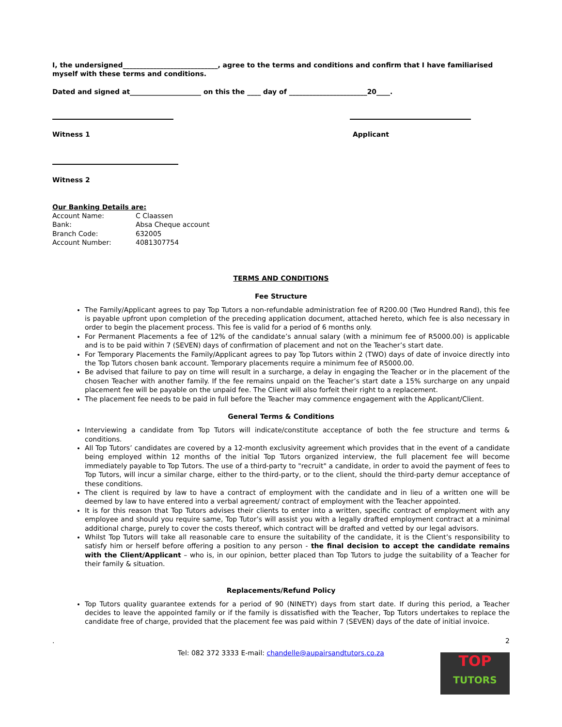I, the undersigned____________________________, agree to the terms and conditions and confirm that I have familiarised myself with these terms and conditions.
Dated and signed at_____________________ on this the ____ day of _______________________20____.
Witness 1 Applicant
Witness 2
Our Banking Details are:
| Account Name: | C Claassen |
| Bank: | Absa Cheque account |
| Branch Code: | 632005 |
| Account Number: | 4081307754 |
TERMS AND CONDITIONS
Fee Structure
The Family/Applicant agrees to pay Top Tutors a non-refundable administration fee of R200.00 (Two Hundred Rand), this fee is payable upfront upon completion of the preceding application document, attached hereto, which fee is also necessary in order to begin the placement process. This fee is valid for a period of 6 months only.
For Permanent Placements a fee of 12% of the candidate’s annual salary (with a minimum fee of R5000.00) is applicable and is to be paid within 7 (SEVEN) days of confirmation of placement and not on the Teacher’s start date.
For Temporary Placements the Family/Applicant agrees to pay Top Tutors within 2 (TWO) days of date of invoice directly into the Top Tutors chosen bank account. Temporary placements require a minimum fee of R5000.00.
Be advised that failure to pay on time will result in a surcharge, a delay in engaging the Teacher or in the placement of the chosen Teacher with another family. If the fee remains unpaid on the Teacher’s start date a 15% surcharge on any unpaid placement fee will be payable on the unpaid fee. The Client will also forfeit their right to a replacement.
The placement fee needs to be paid in full before the Teacher may commence engagement with the Applicant/Client.
General Terms & Conditions
Interviewing a candidate from Top Tutors will indicate/constitute acceptance of both the fee structure and terms & conditions.
All Top Tutors’ candidates are covered by a 12-month exclusivity agreement which provides that in the event of a candidate being employed within 12 months of the initial Top Tutors organized interview, the full placement fee will become immediately payable to Top Tutors. The use of a third-party to "recruit" a candidate, in order to avoid the payment of fees to Top Tutors, will incur a similar charge, either to the third-party, or to the client, should the third-party demur acceptance of these conditions.
The client is required by law to have a contract of employment with the candidate and in lieu of a written one will be deemed by law to have entered into a verbal agreement/ contract of employment with the Teacher appointed.
It is for this reason that Top Tutors advises their clients to enter into a written, specific contract of employment with any employee and should you require same, Top Tutor’s will assist you with a legally drafted employment contract at a minimal additional charge, purely to cover the costs thereof, which contract will be drafted and vetted by our legal advisors.
Whilst Top Tutors will take all reasonable care to ensure the suitability of the candidate, it is the Client’s responsibility to satisfy him or herself before offering a position to any person - the final decision to accept the candidate remains with the Client/Applicant – who is, in our opinion, better placed than Top Tutors to judge the suitability of a Teacher for their family & situation.
Replacements/Refund Policy
Top Tutors quality guarantee extends for a period of 90 (NINETY) days from start date. If during this period, a Teacher decides to leave the appointed family or if the family is dissatisfied with the Teacher, Top Tutors undertakes to replace the candidate free of charge, provided that the placement fee was paid within 7 (SEVEN) days of the date of initial invoice.
. 2
Tel: 082 372 3333 E-mail: chandelle@aupairsandtutors.co.za
TOP
TUTORS